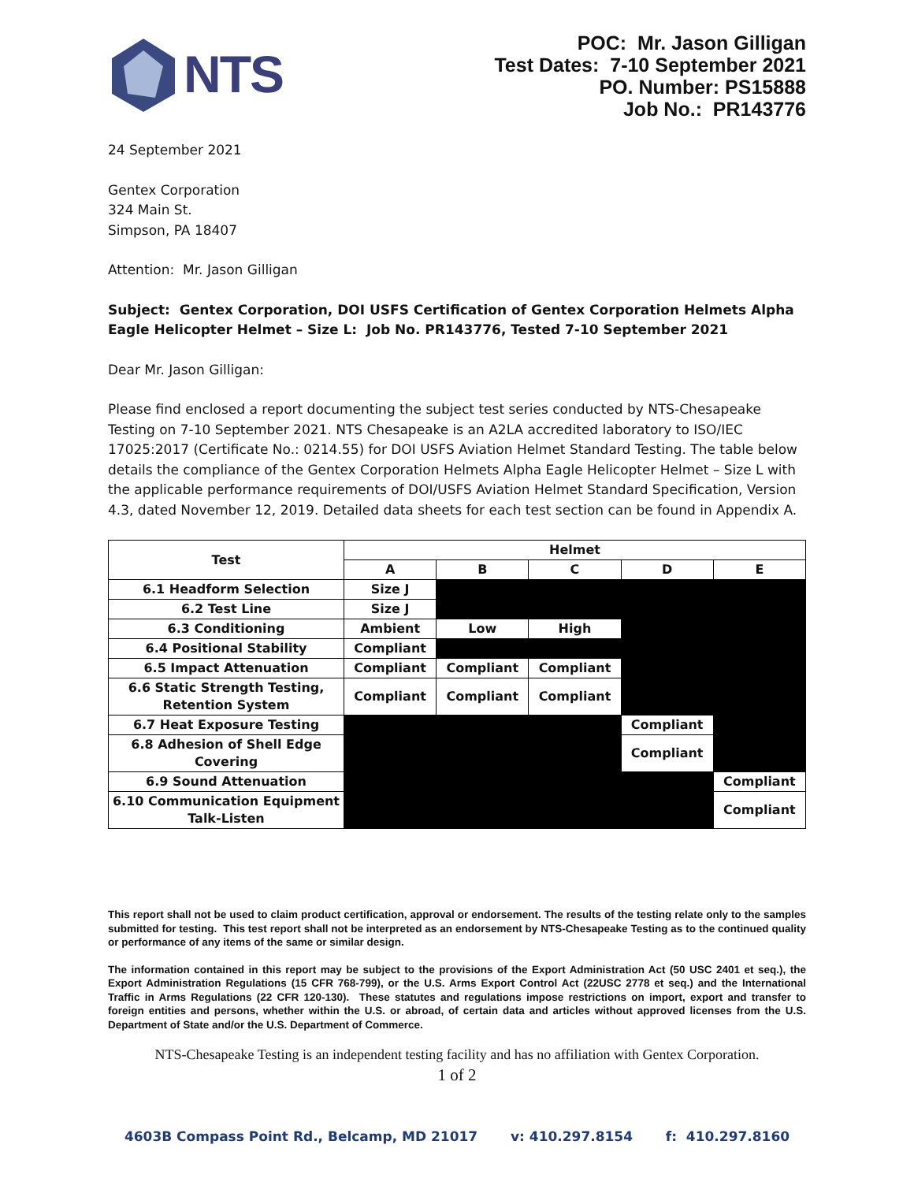NTS
POC: Mr. Jason Gilligan
Test Dates: 7-10 September 2021
PO. Number: PS15888
Job No.: PR143776
24 September 2021
Gentex Corporation
324 Main St.
Simpson, PA 18407
Attention: Mr. Jason Gilligan
Subject: Gentex Corporation, DOI USFS Certification of Gentex Corporation Helmets Alpha Eagle Helicopter Helmet – Size L: Job No. PR143776, Tested 7-10 September 2021
Dear Mr. Jason Gilligan:
Please find enclosed a report documenting the subject test series conducted by NTS-Chesapeake Testing on 7-10 September 2021. NTS Chesapeake is an A2LA accredited laboratory to ISO/IEC 17025:2017 (Certificate No.: 0214.55) for DOI USFS Aviation Helmet Standard Testing. The table below details the compliance of the Gentex Corporation Helmets Alpha Eagle Helicopter Helmet – Size L with the applicable performance requirements of DOI/USFS Aviation Helmet Standard Specification, Version 4.3, dated November 12, 2019. Detailed data sheets for each test section can be found in Appendix A.
| Test | Helmet | | | | |
| --- | --- | --- | --- | --- | --- |
| | A | B | C | D | E |
| 6.1 Headform Selection | Size J | | | | |
| 6.2 Test Line | Size J | | | | |
| 6.3 Conditioning | Ambient | Low | High | | |
| 6.4 Positional Stability | Compliant | | | | |
| 6.5 Impact Attenuation | Compliant | Compliant | Compliant | | |
| 6.6 Static Strength Testing, Retention System | Compliant | Compliant | Compliant | | |
| 6.7 Heat Exposure Testing | | | | Compliant | |
| 6.8 Adhesion of Shell Edge Covering | | | | Compliant | |
| 6.9 Sound Attenuation | | | | | Compliant |
| 6.10 Communication Equipment Talk-Listen | | | | | Compliant |
This report shall not be used to claim product certification, approval or endorsement. The results of the testing relate only to the samples submitted for testing. This test report shall not be interpreted as an endorsement by NTS-Chesapeake Testing as to the continued quality or performance of any items of the same or similar design.
The information contained in this report may be subject to the provisions of the Export Administration Act (50 USC 2401 et seq.), the Export Administration Regulations (15 CFR 768-799), or the U.S. Arms Export Control Act (22USC 2778 et seq.) and the International Traffic in Arms Regulations (22 CFR 120-130). These statutes and regulations impose restrictions on import, export and transfer to foreign entities and persons, whether within the U.S. or abroad, of certain data and articles without approved licenses from the U.S. Department of State and/or the U.S. Department of Commerce.
NTS-Chesapeake Testing is an independent testing facility and has no affiliation with Gentex Corporation.
1 of 2
4603B Compass Point Rd., Belcamp, MD 21017 v: 410.297.8154 f: 410.297.8160